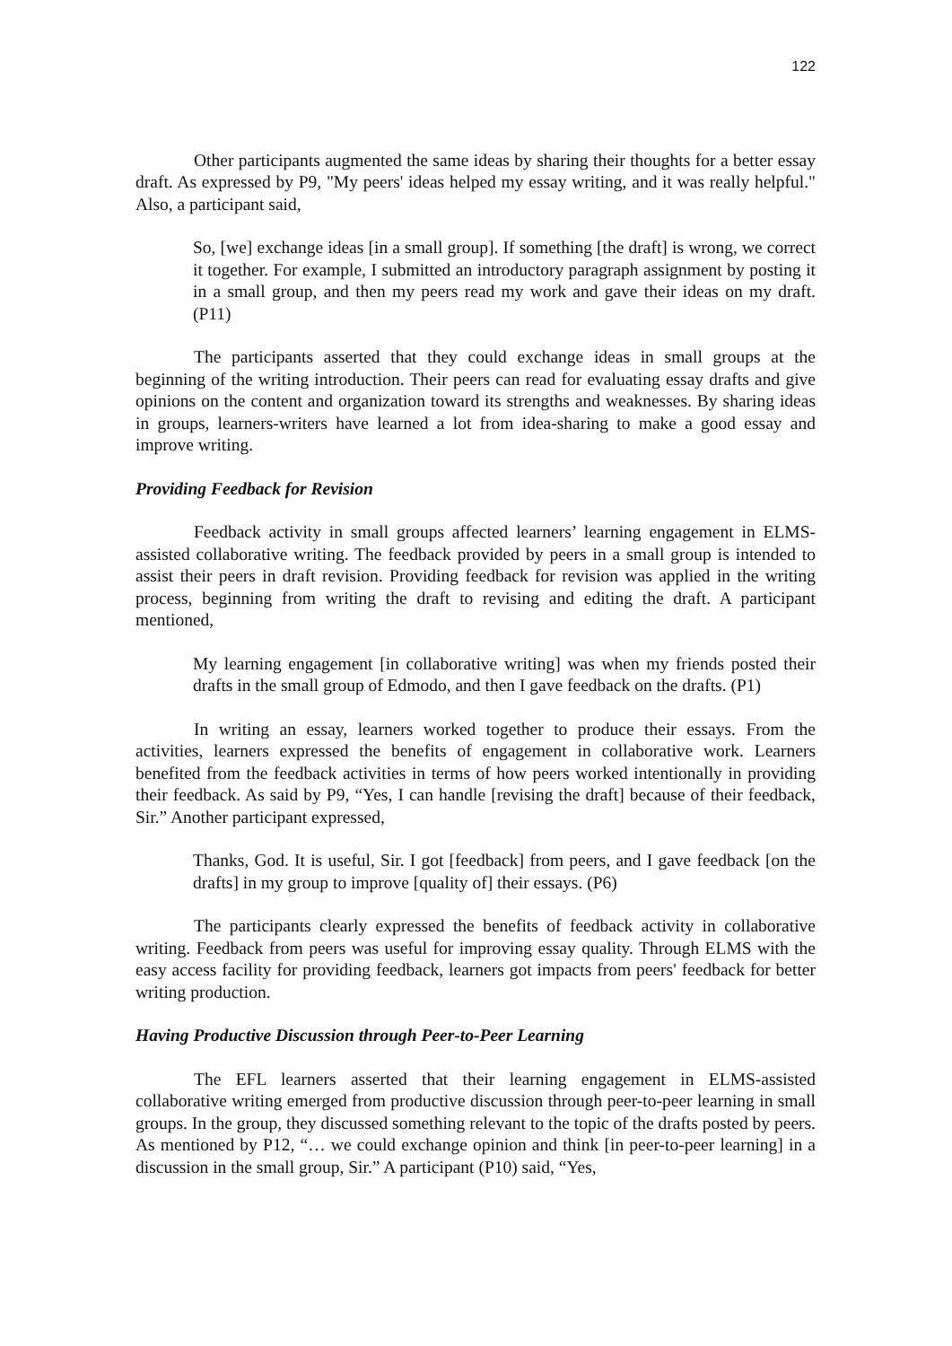122
Other participants augmented the same ideas by sharing their thoughts for a better essay draft. As expressed by P9, "My peers' ideas helped my essay writing, and it was really helpful." Also, a participant said,
So, [we] exchange ideas [in a small group]. If something [the draft] is wrong, we correct it together. For example, I submitted an introductory paragraph assignment by posting it in a small group, and then my peers read my work and gave their ideas on my draft. (P11)
The participants asserted that they could exchange ideas in small groups at the beginning of the writing introduction. Their peers can read for evaluating essay drafts and give opinions on the content and organization toward its strengths and weaknesses. By sharing ideas in groups, learners-writers have learned a lot from idea-sharing to make a good essay and improve writing.
Providing Feedback for Revision
Feedback activity in small groups affected learners’ learning engagement in ELMS-assisted collaborative writing. The feedback provided by peers in a small group is intended to assist their peers in draft revision. Providing feedback for revision was applied in the writing process, beginning from writing the draft to revising and editing the draft. A participant mentioned,
My learning engagement [in collaborative writing] was when my friends posted their drafts in the small group of Edmodo, and then I gave feedback on the drafts. (P1)
In writing an essay, learners worked together to produce their essays. From the activities, learners expressed the benefits of engagement in collaborative work. Learners benefited from the feedback activities in terms of how peers worked intentionally in providing their feedback. As said by P9, “Yes, I can handle [revising the draft] because of their feedback, Sir.” Another participant expressed,
Thanks, God. It is useful, Sir. I got [feedback] from peers, and I gave feedback [on the drafts] in my group to improve [quality of] their essays. (P6)
The participants clearly expressed the benefits of feedback activity in collaborative writing. Feedback from peers was useful for improving essay quality. Through ELMS with the easy access facility for providing feedback, learners got impacts from peers' feedback for better writing production.
Having Productive Discussion through Peer-to-Peer Learning
The EFL learners asserted that their learning engagement in ELMS-assisted collaborative writing emerged from productive discussion through peer-to-peer learning in small groups. In the group, they discussed something relevant to the topic of the drafts posted by peers. As mentioned by P12, “… we could exchange opinion and think [in peer-to-peer learning] in a discussion in the small group, Sir.” A participant (P10) said, “Yes,